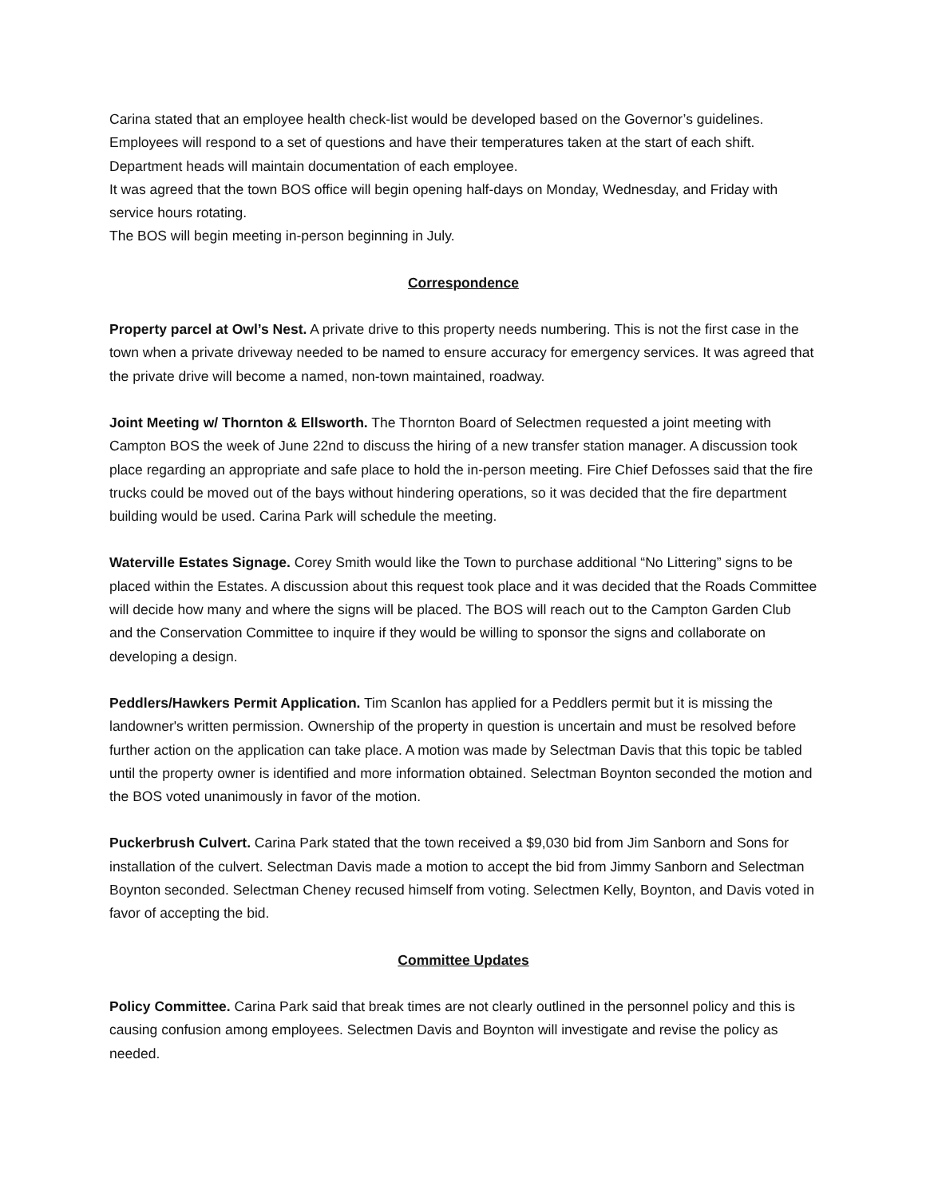Carina stated that an employee health check-list would be developed based on the Governor’s guidelines. Employees will respond to a set of questions and have their temperatures taken at the start of each shift. Department heads will maintain documentation of each employee.
It was agreed that the town BOS office will begin opening half-days on Monday, Wednesday, and Friday with service hours rotating.
The BOS will begin meeting in-person beginning in July.
Correspondence
Property parcel at Owl’s Nest. A private drive to this property needs numbering. This is not the first case in the town when a private driveway needed to be named to ensure accuracy for emergency services. It was agreed that the private drive will become a named, non-town maintained, roadway.
Joint Meeting w/ Thornton & Ellsworth. The Thornton Board of Selectmen requested a joint meeting with Campton BOS the week of June 22nd to discuss the hiring of a new transfer station manager. A discussion took place regarding an appropriate and safe place to hold the in-person meeting. Fire Chief Defosses said that the fire trucks could be moved out of the bays without hindering operations, so it was decided that the fire department building would be used. Carina Park will schedule the meeting.
Waterville Estates Signage. Corey Smith would like the Town to purchase additional “No Littering” signs to be placed within the Estates. A discussion about this request took place and it was decided that the Roads Committee will decide how many and where the signs will be placed. The BOS will reach out to the Campton Garden Club and the Conservation Committee to inquire if they would be willing to sponsor the signs and collaborate on developing a design.
Peddlers/Hawkers Permit Application. Tim Scanlon has applied for a Peddlers permit but it is missing the landowner's written permission. Ownership of the property in question is uncertain and must be resolved before further action on the application can take place. A motion was made by Selectman Davis that this topic be tabled until the property owner is identified and more information obtained. Selectman Boynton seconded the motion and the BOS voted unanimously in favor of the motion.
Puckerbrush Culvert. Carina Park stated that the town received a $9,030 bid from Jim Sanborn and Sons for installation of the culvert. Selectman Davis made a motion to accept the bid from Jimmy Sanborn and Selectman Boynton seconded. Selectman Cheney recused himself from voting. Selectmen Kelly, Boynton, and Davis voted in favor of accepting the bid.
Committee Updates
Policy Committee. Carina Park said that break times are not clearly outlined in the personnel policy and this is causing confusion among employees. Selectmen Davis and Boynton will investigate and revise the policy as needed.